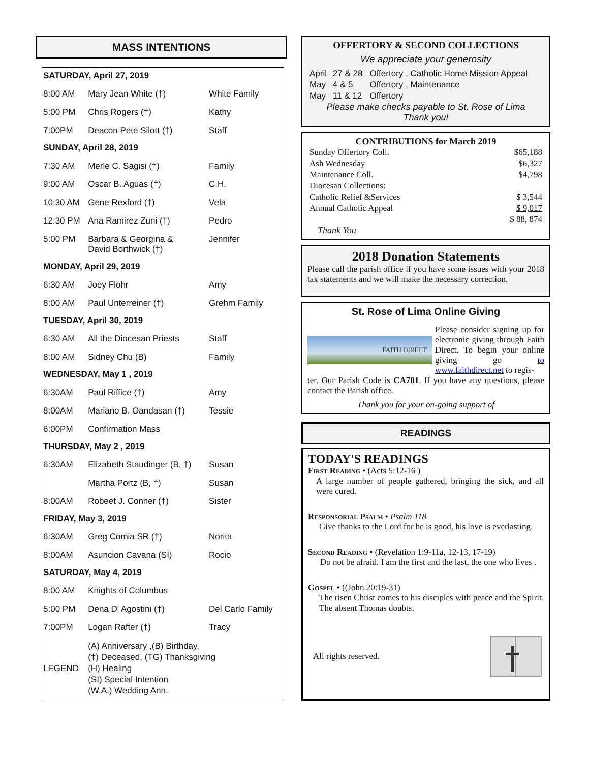MASS INTENTIONS
| SATURDAY, April 27, 2019 | | |
| 8:00 AM | Mary Jean White (†) | White Family |
| 5:00 PM | Chris Rogers (†) | Kathy |
| 7:00PM | Deacon Pete Silott (†) | Staff |
| SUNDAY, April 28, 2019 | | |
| 7:30 AM | Merle C. Sagisi (†) | Family |
| 9:00 AM | Oscar B. Aguas (†) | C.H. |
| 10:30 AM | Gene Rexford (†) | Vela |
| 12:30 PM | Ana Ramirez Zuni (†) | Pedro |
| 5:00 PM | Barbara & Georgina & David Borthwick (†) | Jennifer |
| MONDAY, April 29, 2019 | | |
| 6:30 AM | Joey Flohr | Amy |
| 8:00 AM | Paul Unterreiner (†) | Grehm Family |
| TUESDAY, April 30, 2019 | | |
| 6:30 AM | All the Diocesan Priests | Staff |
| 8:00 AM | Sidney Chu (B) | Family |
| WEDNESDAY, May 1 , 2019 | | |
| 6:30AM | Paul Riffice (†) | Amy |
| 8:00AM | Mariano B. Oandasan (†) | Tessie |
| 6:00PM | Confirmation Mass | |
| THURSDAY, May 2 , 2019 | | |
| 6:30AM | Elizabeth Staudinger (B, †) | Susan |
| | Martha Portz (B, †) | Susan |
| 8:00AM | Robeet J. Conner (†) | Sister |
| FRIDAY, May 3, 2019 | | |
| 6:30AM | Greg Comia SR (†) | Norita |
| 8:00AM | Asuncion Cavana (SI) | Rocio |
| SATURDAY, May 4, 2019 | | |
| 8:00 AM | Knights of Columbus | |
| 5:00 PM | Dena D' Agostini (†) | Del Carlo Family |
| 7:00PM | Logan Rafter (†) | Tracy |
| LEGEND | (A) Anniversary ,(B) Birthday, (†) Deceased, (TG) Thanksgiving (H) Healing (SI) Special Intention (W.A.) Wedding Ann. | |
OFFERTORY & SECOND COLLECTIONS
We appreciate your generosity
| April | 27 & 28 | Offertory , Catholic Home Mission Appeal |
| May | 4 & 5 | Offertory , Maintenance |
| May | 11 & 12 | Offertory |
Please make checks payable to St. Rose of Lima
Thank you!
CONTRIBUTIONS for March 2019
| Sunday Offertory Coll. | $65,188 |
| Ash Wednesday | $6,327 |
| Maintenance Coll. | $4,798 |
| Diocesan Collections: | |
| Catholic Relief &Services | $ 3,544 |
| Annual Catholic Appeal | $ 9,017 |
| | $ 88, 874 |
Thank You
2018 Donation Statements
Please call the parish office if you have some issues with your 2018 tax statements and we will make the necessary correction.
St. Rose of Lima Online Giving
FAITH DIRECT
Please consider signing up for electronic giving through Faith Direct. To begin your online giving go to www.faithdirect.net to regis-
ter. Our Parish Code is CA701. If you have any questions, please contact the Parish office.
Thank you for your on-going support of
READINGS
TODAY'S READINGS
First Reading • (Acts 5:12-16 )
A large number of people gathered, bringing the sick, and all were cured.
Responsorial Psalm • Psalm 118
Give thanks to the Lord for he is good, his love is everlasting.
Second Reading • (Revelation 1:9-11a, 12-13, 17-19)
Do not be afraid. I am the first and the last, the one who lives .
Gospel • ((John 20:19-31)
The risen Christ comes to his disciples with peace and the Spirit. The absent Thomas doubts.
All rights reserved.